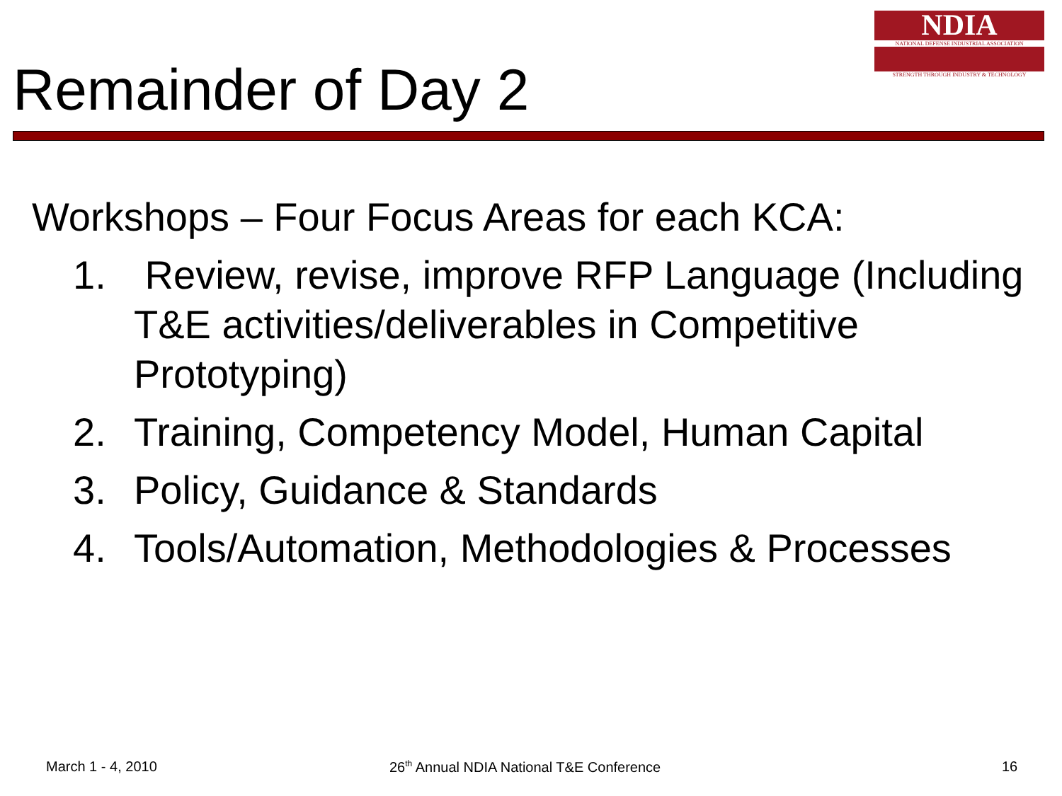NDIA
NATIONAL DEFENSE INDUSTRIAL ASSOCIATION
STRENGTH THROUGH INDUSTRY & TECHNOLOGY
Remainder of Day 2
Workshops – Four Focus Areas for each KCA:
1. Review, revise, improve RFP Language (Including T&E activities/deliverables in Competitive Prototyping)
2. Training, Competency Model, Human Capital
3. Policy, Guidance & Standards
4. Tools/Automation, Methodologies & Processes
March 1 - 4, 2010
26<sup>th</sup> Annual NDIA National T&E Conference
16